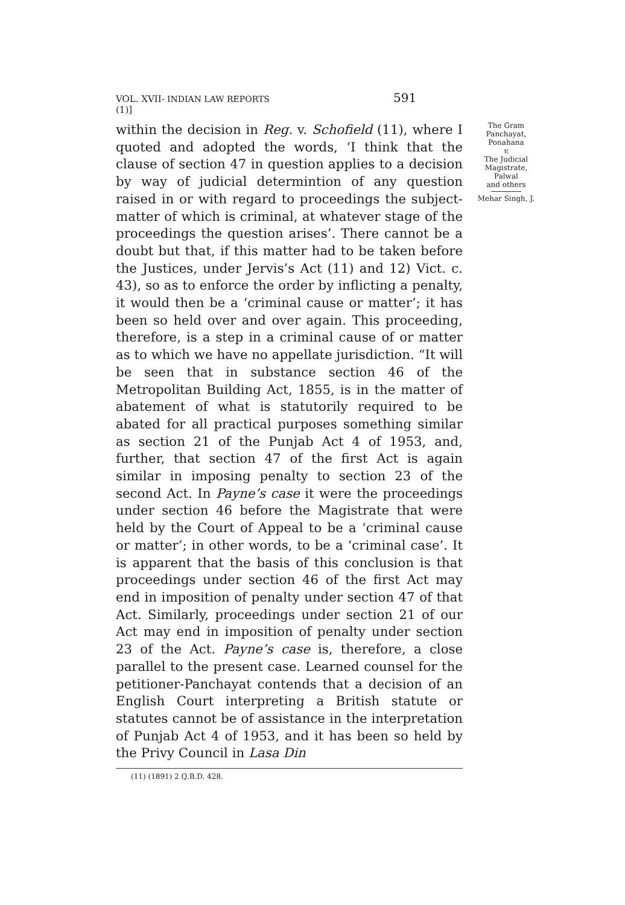VOL. XVII-(1)] INDIAN LAW REPORTS 591
within the decision in Reg. v. Schofield (11), where I quoted and adopted the words, ‘I think that the clause of section 47 in question applies to a decision by way of judicial determintion of any question raised in or with regard to proceedings the subject-matter of which is criminal, at whatever stage of the proceedings the question arises’. There cannot be a doubt but that, if this matter had to be taken before the Justices, under Jervis’s Act (11) and 12) Vict. c. 43), so as to enforce the order by inflicting a penalty, it would then be a ‘criminal cause or matter’; it has been so held over and over again. This proceeding, therefore, is a step in a criminal cause of or matter as to which we have no appellate jurisdiction. “It will be seen that in substance section 46 of the Metropolitan Building Act, 1855, is in the matter of abatement of what is statutorily required to be abated for all practical purposes something similar as section 21 of the Punjab Act 4 of 1953, and, further, that section 47 of the first Act is again similar in imposing penalty to section 23 of the second Act. In Payne’s case it were the proceedings under section 46 before the Magistrate that were held by the Court of Appeal to be a ‘criminal cause or matter’; in other words, to be a ‘criminal case’. It is apparent that the basis of this conclusion is that proceedings under section 46 of the first Act may end in imposition of penalty under section 47 of that Act. Similarly, proceedings under section 21 of our Act may end in imposition of penalty under section 23 of the Act. Payne’s case is, therefore, a close parallel to the present case. Learned counsel for the petitioner-Panchayat contends that a decision of an English Court interpreting a British statute or statutes cannot be of assistance in the interpretation of Punjab Act 4 of 1953, and it has been so held by the Privy Council in Lasa Din
The Gram
Panchayat,
Ponahana
v.
The Judicial
Magistrate,
Palwal
and others
Mehar Singh, J.
(11) (1891) 2 Q.B.D. 428.